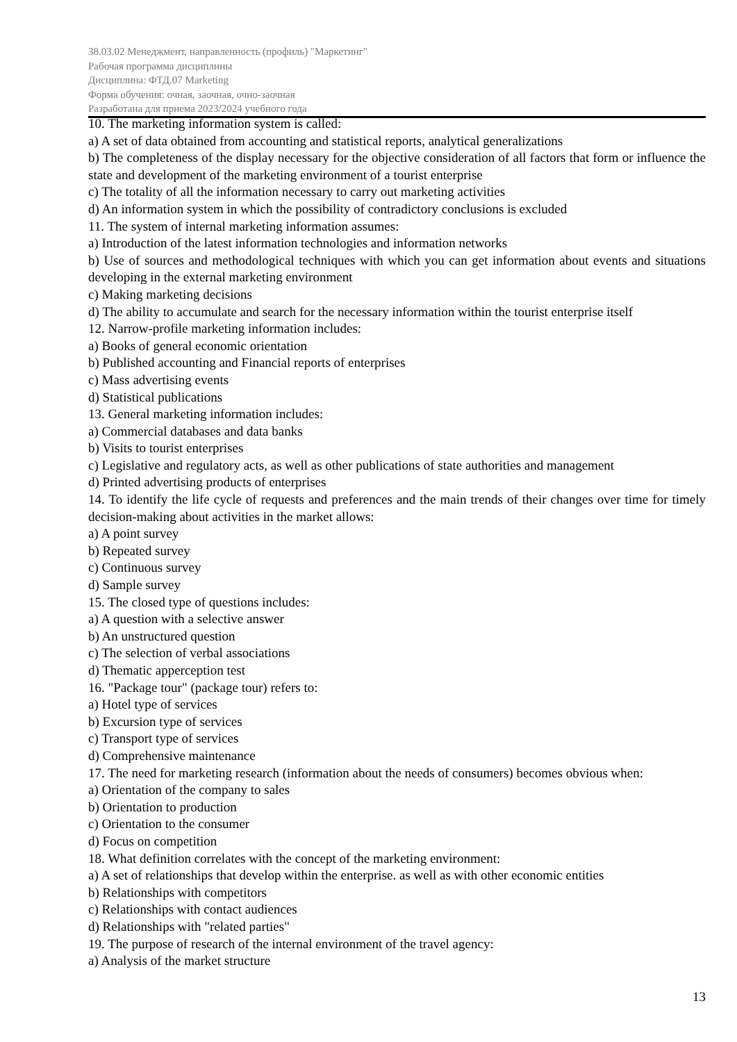38.03.02 Менеджмент, направленность (профиль) "Маркетинг"
Рабочая программа дисциплины
Дисциплина: ФТД.07 Marketing
Форма обучения: очная, заочная, очно-заочная
Разработана для приема 2023/2024 учебного года
10. The marketing information system is called:
a) A set of data obtained from accounting and statistical reports, analytical generalizations
b) The completeness of the display necessary for the objective consideration of all factors that form or influence the state and development of the marketing environment of a tourist enterprise
c) The totality of all the information necessary to carry out marketing activities
d) An information system in which the possibility of contradictory conclusions is excluded
11. The system of internal marketing information assumes:
a) Introduction of the latest information technologies and information networks
b) Use of sources and methodological techniques with which you can get information about events and situations developing in the external marketing environment
c) Making marketing decisions
d) The ability to accumulate and search for the necessary information within the tourist enterprise itself
12. Narrow-profile marketing information includes:
a) Books of general economic orientation
b) Published accounting and Financial reports of enterprises
c) Mass advertising events
d) Statistical publications
13. General marketing information includes:
a) Commercial databases and data banks
b) Visits to tourist enterprises
c) Legislative and regulatory acts, as well as other publications of state authorities and management
d) Printed advertising products of enterprises
14. To identify the life cycle of requests and preferences and the main trends of their changes over time for timely decision-making about activities in the market allows:
a) A point survey
b) Repeated survey
c) Continuous survey
d) Sample survey
15. The closed type of questions includes:
a) A question with a selective answer
b) An unstructured question
c) The selection of verbal associations
d) Thematic apperception test
16. "Package tour" (package tour) refers to:
a) Hotel type of services
b) Excursion type of services
c) Transport type of services
d) Comprehensive maintenance
17. The need for marketing research (information about the needs of consumers) becomes obvious when:
a) Orientation of the company to sales
b) Orientation to production
c) Orientation to the consumer
d) Focus on competition
18. What definition correlates with the concept of the marketing environment:
a) A set of relationships that develop within the enterprise. as well as with other economic entities
b) Relationships with competitors
c) Relationships with contact audiences
d) Relationships with "related parties"
19. The purpose of research of the internal environment of the travel agency:
a) Analysis of the market structure
13